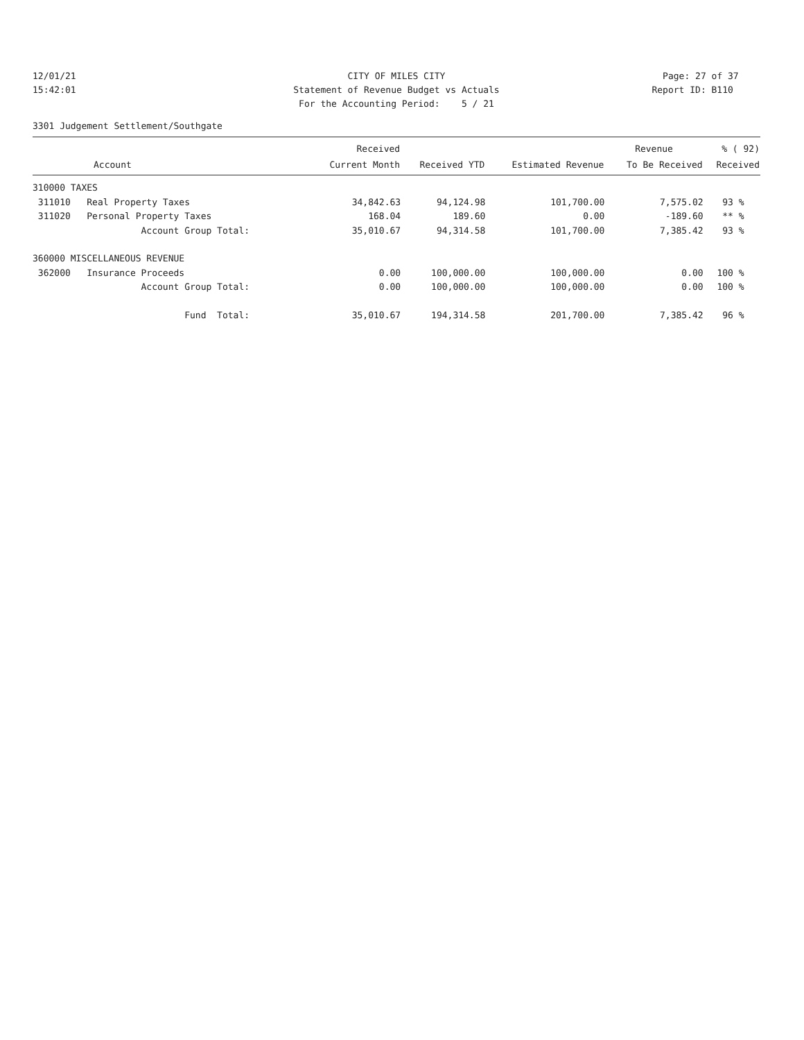12/01/21
15:42:01
CITY OF MILES CITY
Statement of Revenue Budget vs Actuals
For the Accounting Period: 5 / 21
Page: 27 of 37
Report ID: B110
3301 Judgement Settlement/Southgate
| | Received | | | Revenue | % ( 92) |
| --- | --- | --- | --- | --- | --- |
| Account | Current Month | Received YTD | Estimated Revenue | To Be Received | Received |
| 310000 TAXES | | | | | |
| 311010 Real Property Taxes | 34,842.63 | 94,124.98 | 101,700.00 | 7,575.02 | 93 % |
| 311020 Personal Property Taxes | 168.04 | 189.60 | 0.00 | -189.60 | ** % |
| Account Group Total: | 35,010.67 | 94,314.58 | 101,700.00 | 7,385.42 | 93 % |
| 360000 MISCELLANEOUS REVENUE | | | | | |
| 362000 Insurance Proceeds | 0.00 | 100,000.00 | 100,000.00 | 0.00 | 100 % |
| Account Group Total: | 0.00 | 100,000.00 | 100,000.00 | 0.00 | 100 % |
| Fund Total: | 35,010.67 | 194,314.58 | 201,700.00 | 7,385.42 | 96 % |